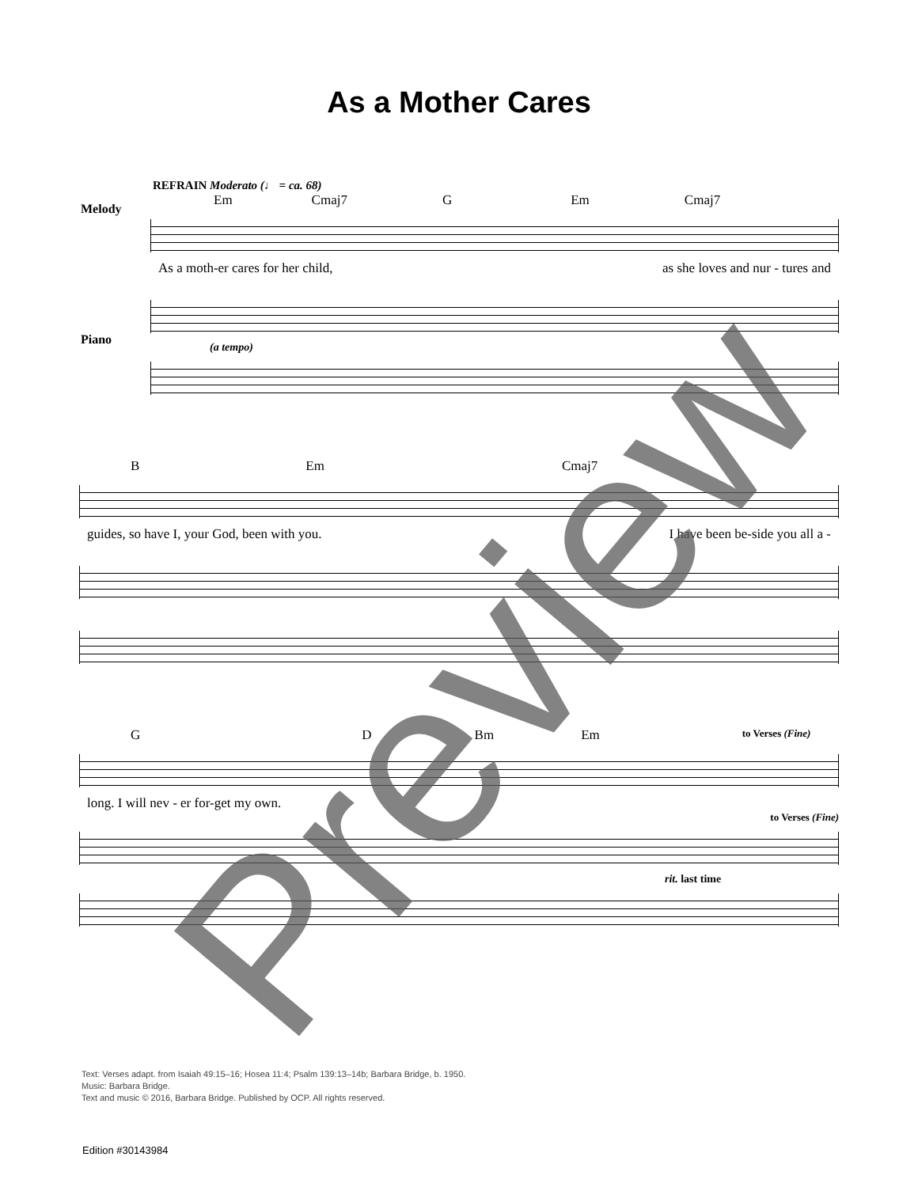As a Mother Cares
REFRAIN Moderato (♩ = ca. 68)
Em Cmaj7 G Em Cmaj7
As a moth-er cares for her child, as she loves and nur - tures and
(a tempo)
Melody
Piano
B Em Cmaj7
guides, so have I, your God, been with you. I have been be-side you all a -
G D Bm Em to Verses (Fine)
long. I will nev - er for-get my own.
to Verses (Fine)
rit. last time
Text: Verses adapt. from Isaiah 49:15–16; Hosea 11:4; Psalm 139:13–14b; Barbara Bridge, b. 1950.
Music: Barbara Bridge.
Text and music © 2016, Barbara Bridge. Published by OCP. All rights reserved.
Edition #30143984 Preview